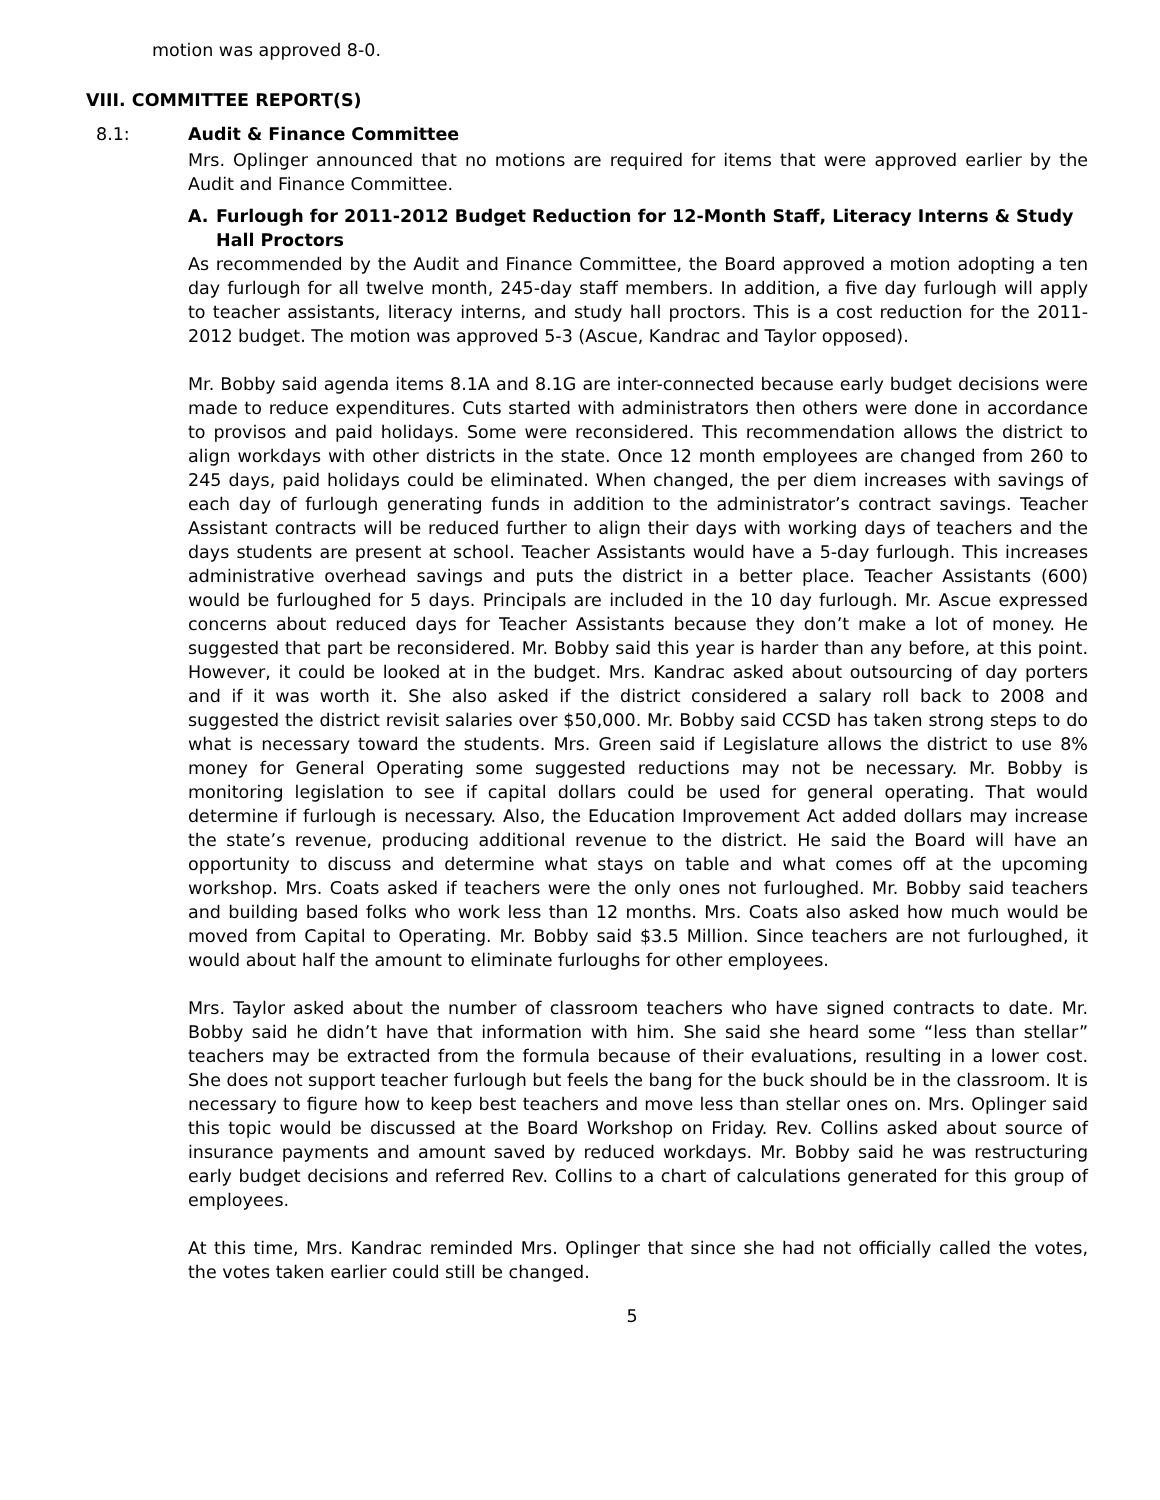motion was approved 8-0.
VIII. COMMITTEE REPORT(S)
8.1: Audit & Finance Committee
Mrs. Oplinger announced that no motions are required for items that were approved earlier by the Audit and Finance Committee.
A. Furlough for 2011-2012 Budget Reduction for 12-Month Staff, Literacy Interns & Study Hall Proctors
As recommended by the Audit and Finance Committee, the Board approved a motion adopting a ten day furlough for all twelve month, 245-day staff members. In addition, a five day furlough will apply to teacher assistants, literacy interns, and study hall proctors. This is a cost reduction for the 2011-2012 budget. The motion was approved 5-3 (Ascue, Kandrac and Taylor opposed).
Mr. Bobby said agenda items 8.1A and 8.1G are inter-connected because early budget decisions were made to reduce expenditures. Cuts started with administrators then others were done in accordance to provisos and paid holidays. Some were reconsidered. This recommendation allows the district to align workdays with other districts in the state. Once 12 month employees are changed from 260 to 245 days, paid holidays could be eliminated. When changed, the per diem increases with savings of each day of furlough generating funds in addition to the administrator’s contract savings. Teacher Assistant contracts will be reduced further to align their days with working days of teachers and the days students are present at school. Teacher Assistants would have a 5-day furlough. This increases administrative overhead savings and puts the district in a better place. Teacher Assistants (600) would be furloughed for 5 days. Principals are included in the 10 day furlough. Mr. Ascue expressed concerns about reduced days for Teacher Assistants because they don’t make a lot of money. He suggested that part be reconsidered. Mr. Bobby said this year is harder than any before, at this point. However, it could be looked at in the budget. Mrs. Kandrac asked about outsourcing of day porters and if it was worth it. She also asked if the district considered a salary roll back to 2008 and suggested the district revisit salaries over $50,000. Mr. Bobby said CCSD has taken strong steps to do what is necessary toward the students. Mrs. Green said if Legislature allows the district to use 8% money for General Operating some suggested reductions may not be necessary. Mr. Bobby is monitoring legislation to see if capital dollars could be used for general operating. That would determine if furlough is necessary. Also, the Education Improvement Act added dollars may increase the state’s revenue, producing additional revenue to the district. He said the Board will have an opportunity to discuss and determine what stays on table and what comes off at the upcoming workshop. Mrs. Coats asked if teachers were the only ones not furloughed. Mr. Bobby said teachers and building based folks who work less than 12 months. Mrs. Coats also asked how much would be moved from Capital to Operating. Mr. Bobby said $3.5 Million. Since teachers are not furloughed, it would about half the amount to eliminate furloughs for other employees.
Mrs. Taylor asked about the number of classroom teachers who have signed contracts to date. Mr. Bobby said he didn’t have that information with him. She said she heard some “less than stellar” teachers may be extracted from the formula because of their evaluations, resulting in a lower cost. She does not support teacher furlough but feels the bang for the buck should be in the classroom. It is necessary to figure how to keep best teachers and move less than stellar ones on. Mrs. Oplinger said this topic would be discussed at the Board Workshop on Friday. Rev. Collins asked about source of insurance payments and amount saved by reduced workdays. Mr. Bobby said he was restructuring early budget decisions and referred Rev. Collins to a chart of calculations generated for this group of employees.
At this time, Mrs. Kandrac reminded Mrs. Oplinger that since she had not officially called the votes, the votes taken earlier could still be changed.
5